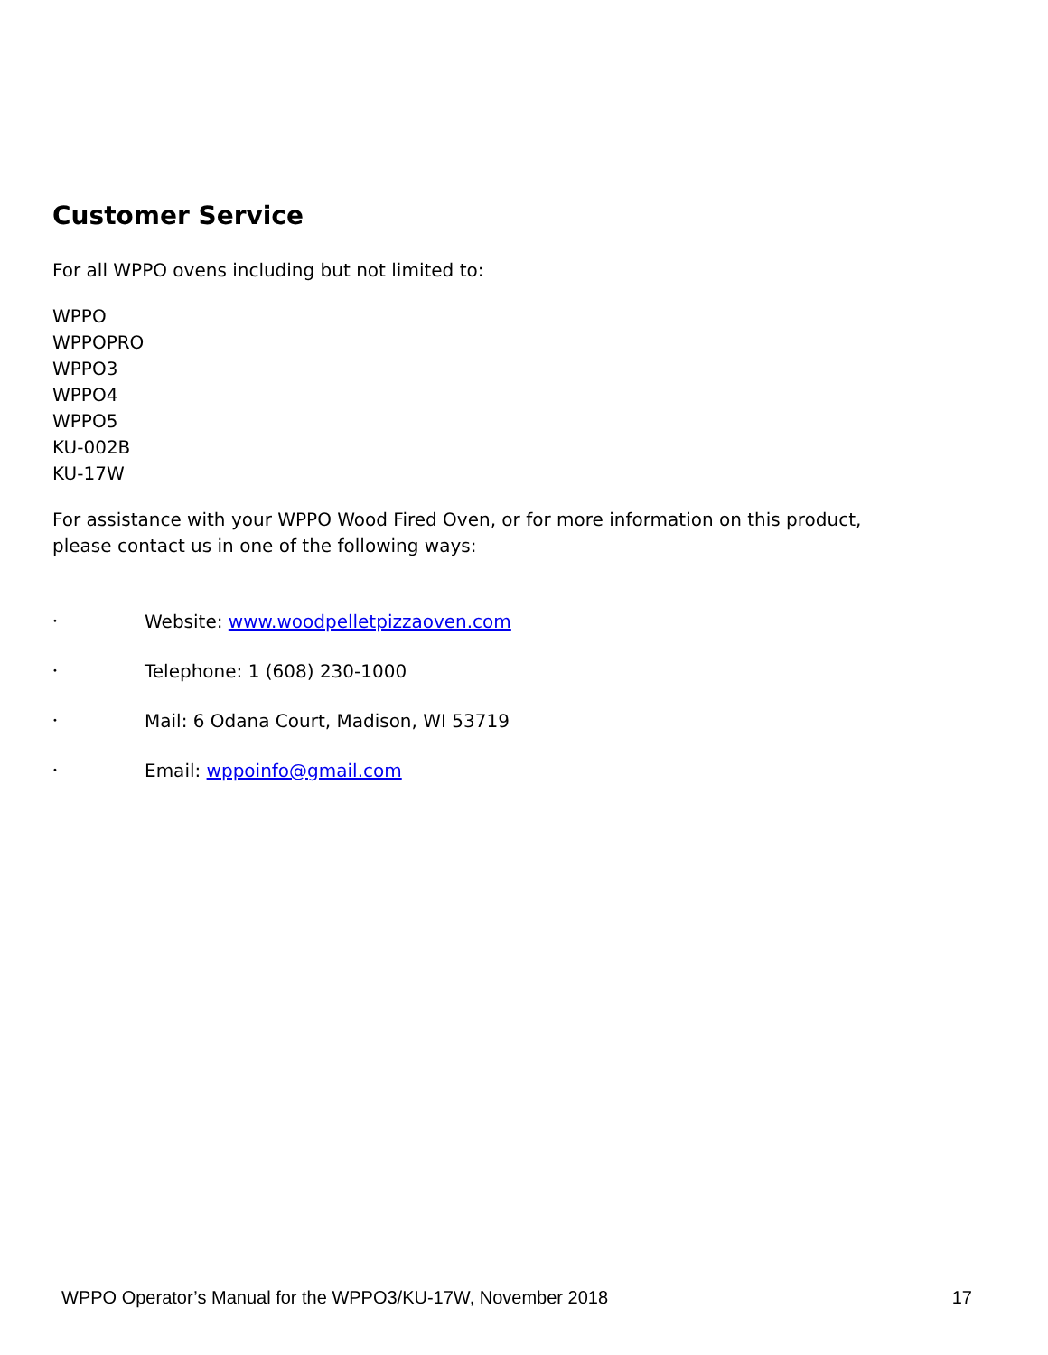Customer Service
For all WPPO ovens including but not limited to:
WPPO
WPPOPRO
WPPO3
WPPO4
WPPO5
KU-002B
KU-17W
For assistance with your WPPO Wood Fired Oven, or for more information on this product,
please contact us in one of the following ways:
• Website: www.woodpelletpizzaoven.com
• Telephone: 1 (608) 230-1000
• Mail: 6 Odana Court, Madison, WI 53719
• Email: wppoinfo@gmail.com
WPPO Operator’s Manual for the WPPO3/KU-17W, November 2018 17